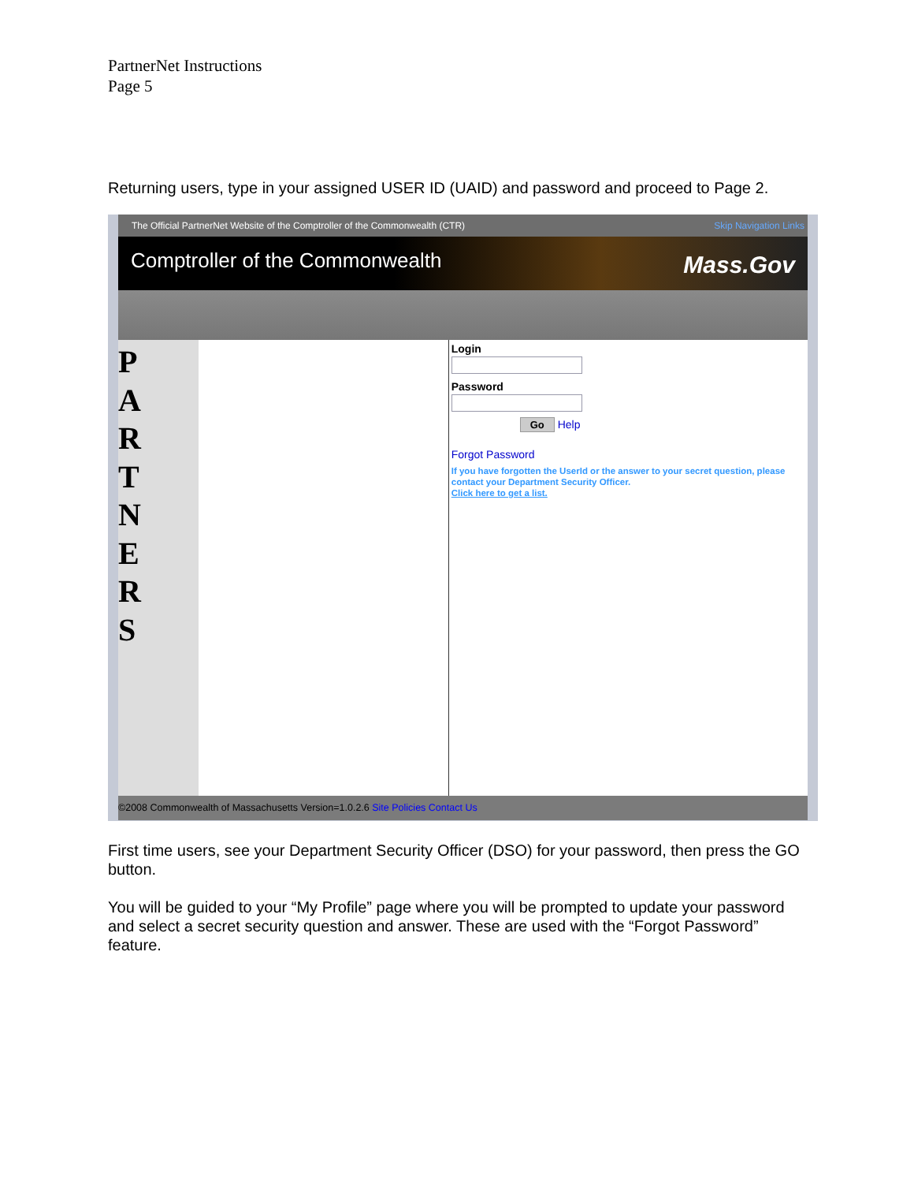PartnerNet Instructions
Page 5
Returning users, type in your assigned USER ID (UAID) and password and proceed to Page 2.
The Official PartnerNet Website of the Comptroller of the Commonwealth (CTR) Skip Navigation Links
Comptroller of the Commonwealth Mass.Gov
P
A
R
T
N
E
R
S
LoginPassword
Go Help
Forgot Password
If you have forgotten the UserId or the answer to your secret question, please contact your Department Security Officer.
Click here to get a list.
©2008 Commonwealth of Massachusetts Version=1.0.2.6 Site Policies Contact Us
First time users, see your Department Security Officer (DSO) for your password, then press the GO button.
You will be guided to your “My Profile” page where you will be prompted to update your password and select a secret security question and answer. These are used with the “Forgot Password” feature.